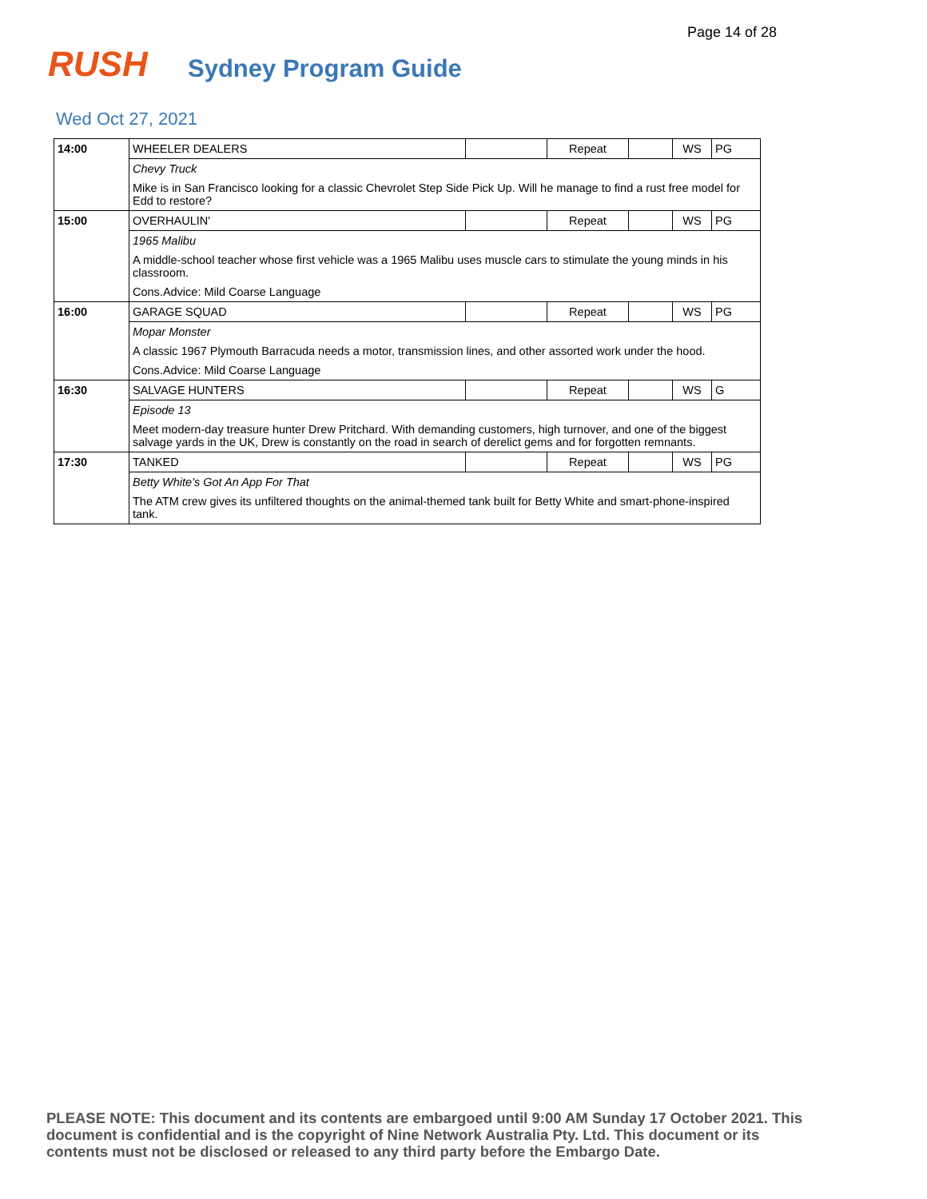Page 14 of 28
RUSH
Sydney Program Guide
Wed Oct 27, 2021
| 14:00 | WHEELER DEALERS | | Repeat | | WS | PG |
| | Chevy Truck | | | | | |
| | Mike is in San Francisco looking for a classic Chevrolet Step Side Pick Up. Will he manage to find a rust free model for Edd to restore? | | | | | |
| 15:00 | OVERHAULIN' | | Repeat | | WS | PG |
| | 1965 Malibu | | | | | |
| | A middle-school teacher whose first vehicle was a 1965 Malibu uses muscle cars to stimulate the young minds in his classroom. | | | | | |
| | Cons.Advice: Mild Coarse Language | | | | | |
| 16:00 | GARAGE SQUAD | | Repeat | | WS | PG |
| | Mopar Monster | | | | | |
| | A classic 1967 Plymouth Barracuda needs a motor, transmission lines, and other assorted work under the hood. | | | | | |
| | Cons.Advice: Mild Coarse Language | | | | | |
| 16:30 | SALVAGE HUNTERS | | Repeat | | WS | G |
| | Episode 13 | | | | | |
| | Meet modern-day treasure hunter Drew Pritchard. With demanding customers, high turnover, and one of the biggest salvage yards in the UK, Drew is constantly on the road in search of derelict gems and for forgotten remnants. | | | | | |
| 17:30 | TANKED | | Repeat | | WS | PG |
| | Betty White's Got An App For That | | | | | |
| | The ATM crew gives its unfiltered thoughts on the animal-themed tank built for Betty White and smart-phone-inspired tank. | | | | | |
PLEASE NOTE: This document and its contents are embargoed until 9:00 AM Sunday 17 October 2021. This document is confidential and is the copyright of Nine Network Australia Pty. Ltd. This document or its contents must not be disclosed or released to any third party before the Embargo Date.